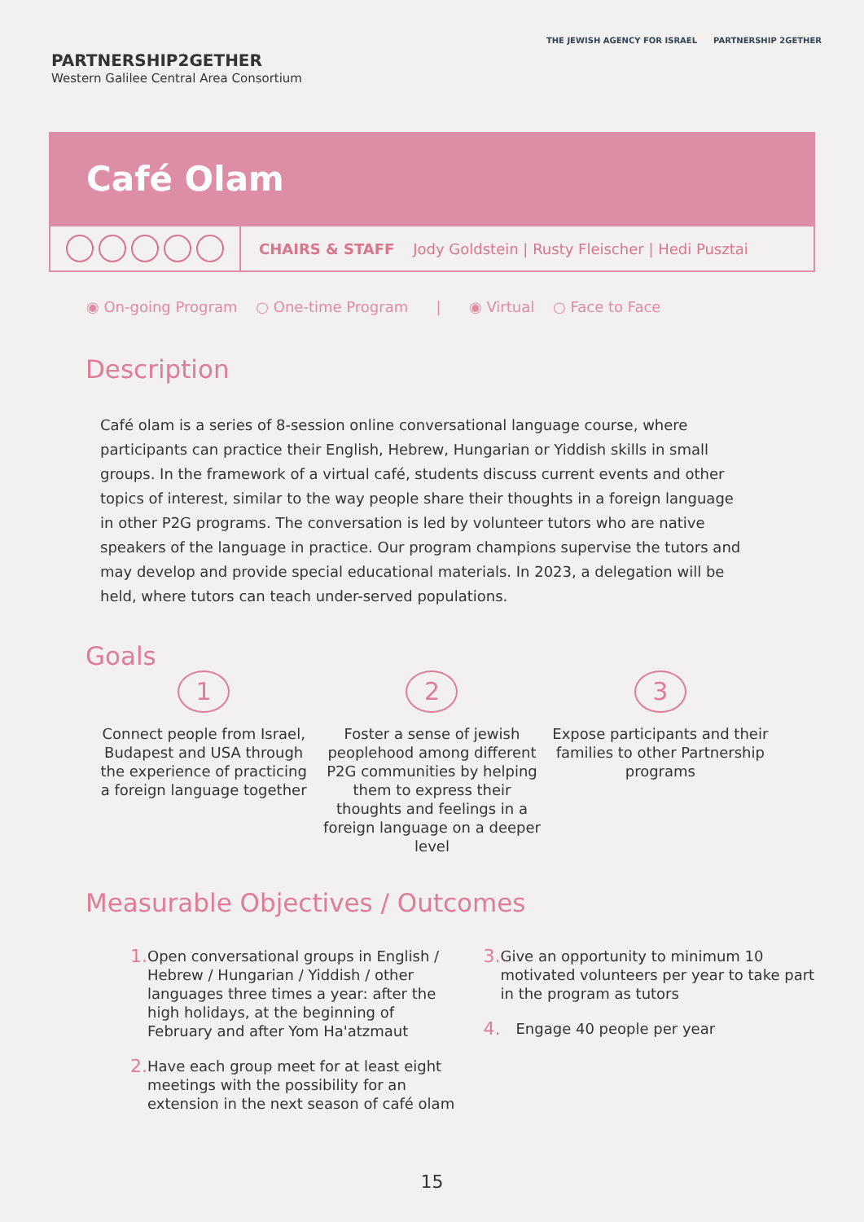PARTNERSHIP2GETHER
Western Galilee Central Area Consortium
THE JEWISH AGENCY FOR ISRAEL PARTNERSHIP 2GETHER
Café Olam
CHAIRS & STAFF Jody Goldstein | Rusty Fleischer | Hedi Pusztai
◉ On-going Program ○ One-time Program | ◉ Virtual ○ Face to Face
Description
Café olam is a series of 8-session online conversational language course, where participants can practice their English, Hebrew, Hungarian or Yiddish skills in small groups. In the framework of a virtual café, students discuss current events and other topics of interest, similar to the way people share their thoughts in a foreign language in other P2G programs. The conversation is led by volunteer tutors who are native speakers of the language in practice. Our program champions supervise the tutors and may develop and provide special educational materials. In 2023, a delegation will be held, where tutors can teach under-served populations.
Goals
1
Connect people from Israel, Budapest and USA through the experience of practicing a foreign language together
2
Foster a sense of jewish peoplehood among different P2G communities by helping them to express their thoughts and feelings in a foreign language on a deeper level
3
Expose participants and their families to other Partnership programs
Measurable Objectives / Outcomes
1. Open conversational groups in English / Hebrew / Hungarian / Yiddish / other languages three times a year: after the high holidays, at the beginning of February and after Yom Ha'atzmaut
2. Have each group meet for at least eight meetings with the possibility for an extension in the next season of café olam
3. Give an opportunity to minimum 10 motivated volunteers per year to take part in the program as tutors
4. Engage 40 people per year
15